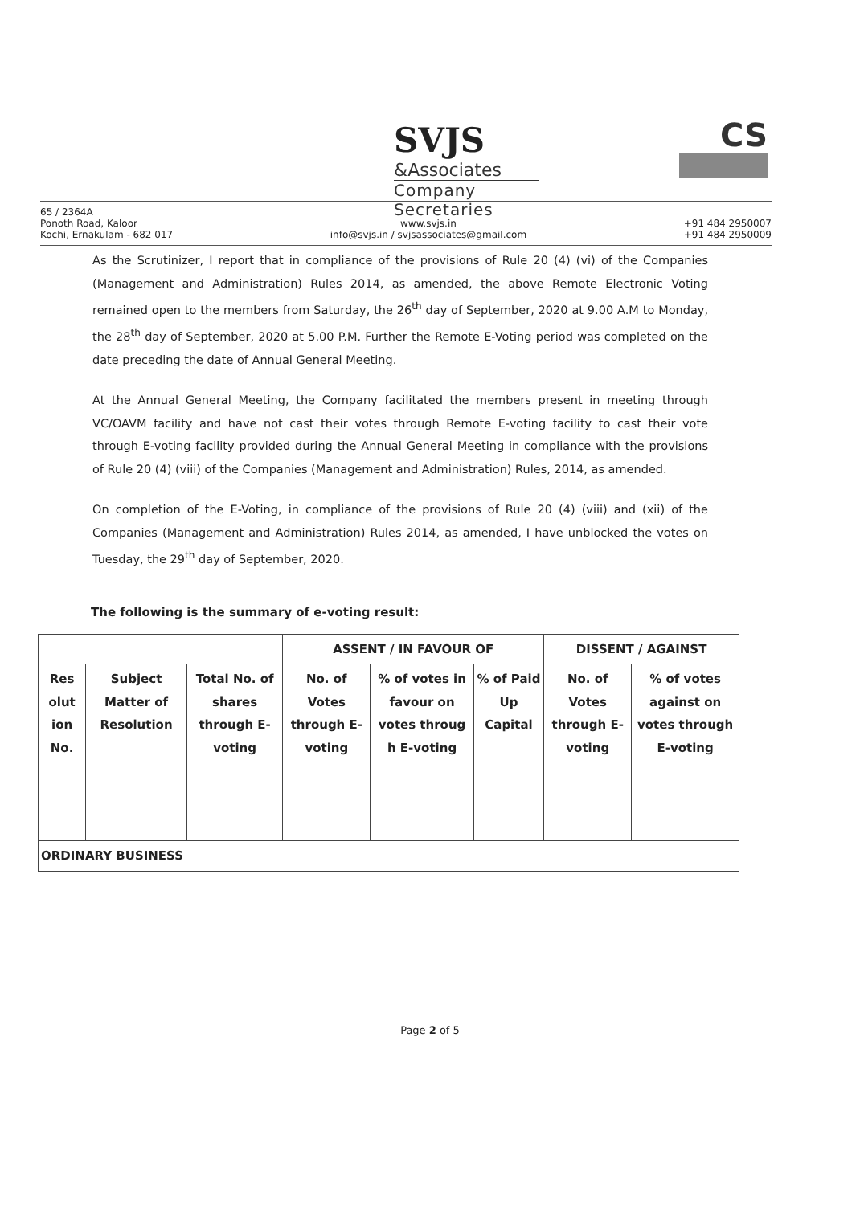SVJS &Associates
Company Secretaries
CS
65 / 2364A
Ponoth Road, Kaloor
Kochi, Ernakulam - 682 017
www.svjs.in
info@svjs.in / svjsassociates@gmail.com
+91 484 2950007
+91 484 2950009
As the Scrutinizer, I report that in compliance of the provisions of Rule 20 (4) (vi) of the Companies (Management and Administration) Rules 2014, as amended, the above Remote Electronic Voting remained open to the members from Saturday, the 26<sup>th</sup> day of September, 2020 at 9.00 A.M to Monday, the 28<sup>th</sup> day of September, 2020 at 5.00 P.M. Further the Remote E-Voting period was completed on the date preceding the date of Annual General Meeting.
At the Annual General Meeting, the Company facilitated the members present in meeting through VC/OAVM facility and have not cast their votes through Remote E-voting facility to cast their vote through E-voting facility provided during the Annual General Meeting in compliance with the provisions of Rule 20 (4) (viii) of the Companies (Management and Administration) Rules, 2014, as amended.
On completion of the E-Voting, in compliance of the provisions of Rule 20 (4) (viii) and (xii) of the Companies (Management and Administration) Rules 2014, as amended, I have unblocked the votes on Tuesday, the 29<sup>th</sup> day of September, 2020.
The following is the summary of e-voting result:
| | | | ASSENT / IN FAVOUR OF | | | DISSENT / AGAINST | |
| Res olut ion No. | Subject Matter of Resolution | Total No. of shares through E-voting | No. of Votes through E-voting | % of votes in favour on votes throug h E-voting | % of Paid Up Capital | No. of Votes through E-voting | % of votes against on votes through E-voting |
| ORDINARY BUSINESS | | | | | | | |
Page 2 of 5